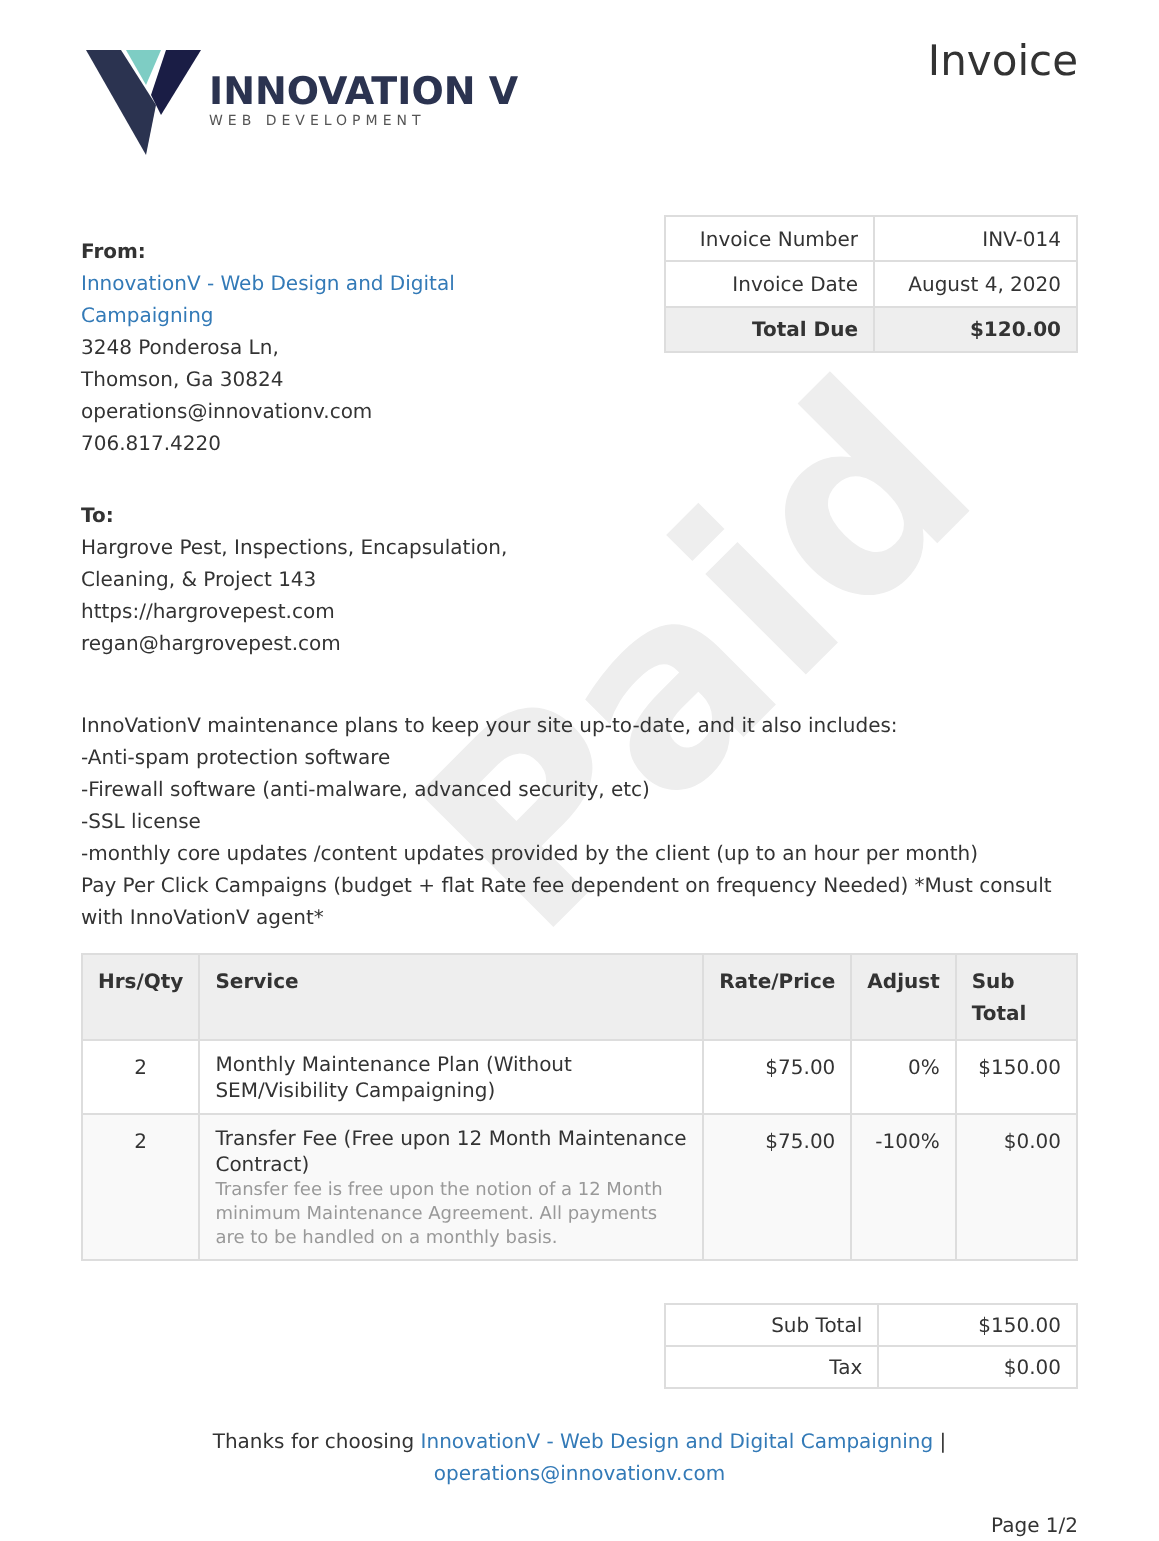Paid
INNOVATION V
WEB DEVELOPMENT
Invoice
From:
InnovationV - Web Design and Digital
Campaigning
3248 Ponderosa Ln,
Thomson, Ga 30824
operations@innovationv.com
706.817.4220
| Invoice Number | INV-014 |
| Invoice Date | August 4, 2020 |
| Total Due | $120.00 |
To:
Hargrove Pest, Inspections, Encapsulation,
Cleaning, & Project 143
https://hargrovepest.com
regan@hargrovepest.com
InnoVationV maintenance plans to keep your site up-to-date, and it also includes:
-Anti-spam protection software
-Firewall software (anti-malware, advanced security, etc)
-SSL license
-monthly core updates /content updates provided by the client (up to an hour per month)
Pay Per Click Campaigns (budget + flat Rate fee dependent on frequency Needed) *Must consult with InnoVationV agent*
| Hrs/Qty | Service | Rate/Price | Adjust | Sub Total |
| --- | --- | --- | --- | --- |
| 2 | Monthly Maintenance Plan (Without SEM/Visibility Campaigning) | $75.00 | 0% | $150.00 |
| 2 | Transfer Fee (Free upon 12 Month Maintenance Contract) Transfer fee is free upon the notion of a 12 Month minimum Maintenance Agreement. All payments are to be handled on a monthly basis. | $75.00 | -100% | $0.00 |
| Sub Total | $150.00 |
| Tax | $0.00 |
Thanks for choosing InnovationV - Web Design and Digital Campaigning |
operations@innovationv.com
Page 1/2